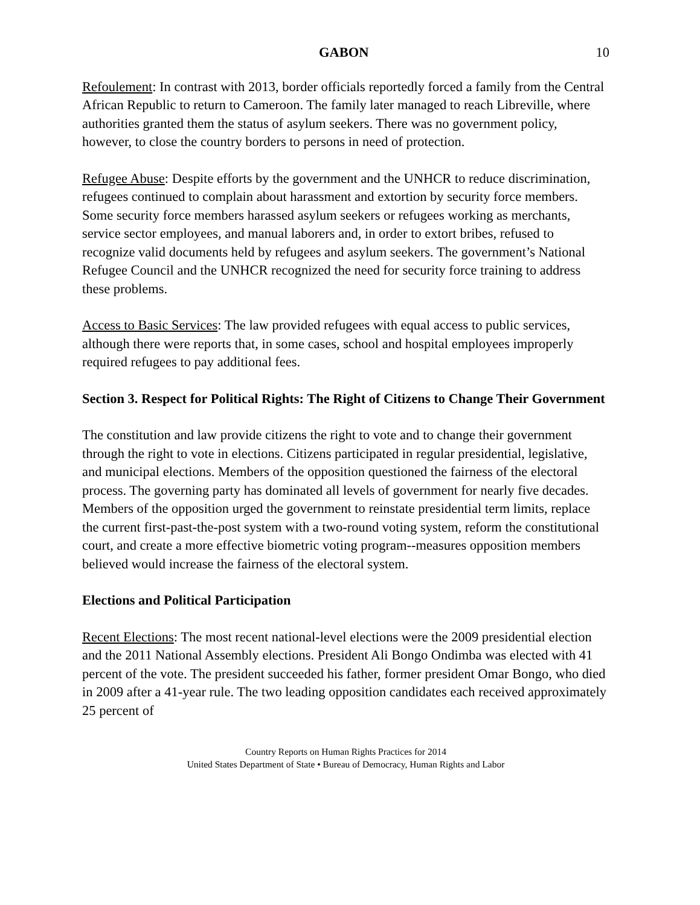GABON 10
Refoulement: In contrast with 2013, border officials reportedly forced a family from the Central African Republic to return to Cameroon. The family later managed to reach Libreville, where authorities granted them the status of asylum seekers. There was no government policy, however, to close the country borders to persons in need of protection.
Refugee Abuse: Despite efforts by the government and the UNHCR to reduce discrimination, refugees continued to complain about harassment and extortion by security force members. Some security force members harassed asylum seekers or refugees working as merchants, service sector employees, and manual laborers and, in order to extort bribes, refused to recognize valid documents held by refugees and asylum seekers. The government’s National Refugee Council and the UNHCR recognized the need for security force training to address these problems.
Access to Basic Services: The law provided refugees with equal access to public services, although there were reports that, in some cases, school and hospital employees improperly required refugees to pay additional fees.
Section 3. Respect for Political Rights: The Right of Citizens to Change Their Government
The constitution and law provide citizens the right to vote and to change their government through the right to vote in elections. Citizens participated in regular presidential, legislative, and municipal elections. Members of the opposition questioned the fairness of the electoral process. The governing party has dominated all levels of government for nearly five decades. Members of the opposition urged the government to reinstate presidential term limits, replace the current first-past-the-post system with a two-round voting system, reform the constitutional court, and create a more effective biometric voting program--measures opposition members believed would increase the fairness of the electoral system.
Elections and Political Participation
Recent Elections: The most recent national-level elections were the 2009 presidential election and the 2011 National Assembly elections. President Ali Bongo Ondimba was elected with 41 percent of the vote. The president succeeded his father, former president Omar Bongo, who died in 2009 after a 41-year rule. The two leading opposition candidates each received approximately 25 percent of
Country Reports on Human Rights Practices for 2014
United States Department of State • Bureau of Democracy, Human Rights and Labor